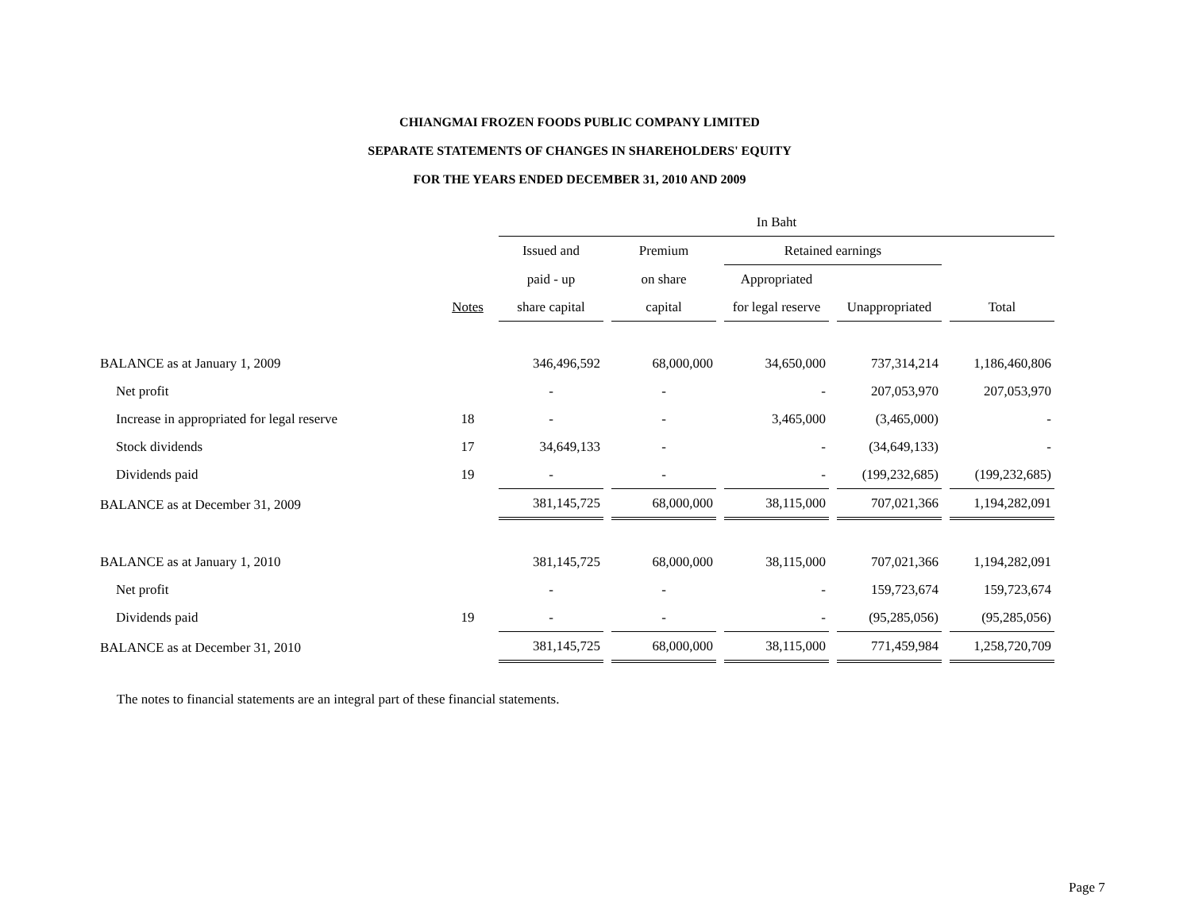CHIANGMAI FROZEN FOODS PUBLIC COMPANY LIMITED
SEPARATE STATEMENTS OF CHANGES IN SHAREHOLDERS' EQUITY
FOR THE YEARS ENDED DECEMBER 31, 2010 AND 2009
| | | In Baht | | | | |
| --- | --- | --- | --- | --- | --- | --- |
| | | Issued and | Premium | Retained earnings | | |
| | | paid - up | on share | Appropriated | | |
| | Notes | share capital | capital | for legal reserve | Unappropriated | Total |
| BALANCE as at January 1, 2009 | | 346,496,592 | 68,000,000 | 34,650,000 | 737,314,214 | 1,186,460,806 |
| Net profit | | - | - | - | 207,053,970 | 207,053,970 |
| Increase in appropriated for legal reserve | 18 | - | - | 3,465,000 | (3,465,000) | - |
| Stock dividends | 17 | 34,649,133 | - | - | (34,649,133) | - |
| Dividends paid | 19 | - | - | - | (199,232,685) | (199,232,685) |
| BALANCE as at December 31, 2009 | | 381,145,725 | 68,000,000 | 38,115,000 | 707,021,366 | 1,194,282,091 |
| BALANCE as at January 1, 2010 | | 381,145,725 | 68,000,000 | 38,115,000 | 707,021,366 | 1,194,282,091 |
| Net profit | | - | - | - | 159,723,674 | 159,723,674 |
| Dividends paid | 19 | - | - | - | (95,285,056) | (95,285,056) |
| BALANCE as at December 31, 2010 | | 381,145,725 | 68,000,000 | 38,115,000 | 771,459,984 | 1,258,720,709 |
The notes to financial statements are an integral part of these financial statements.
Page 7